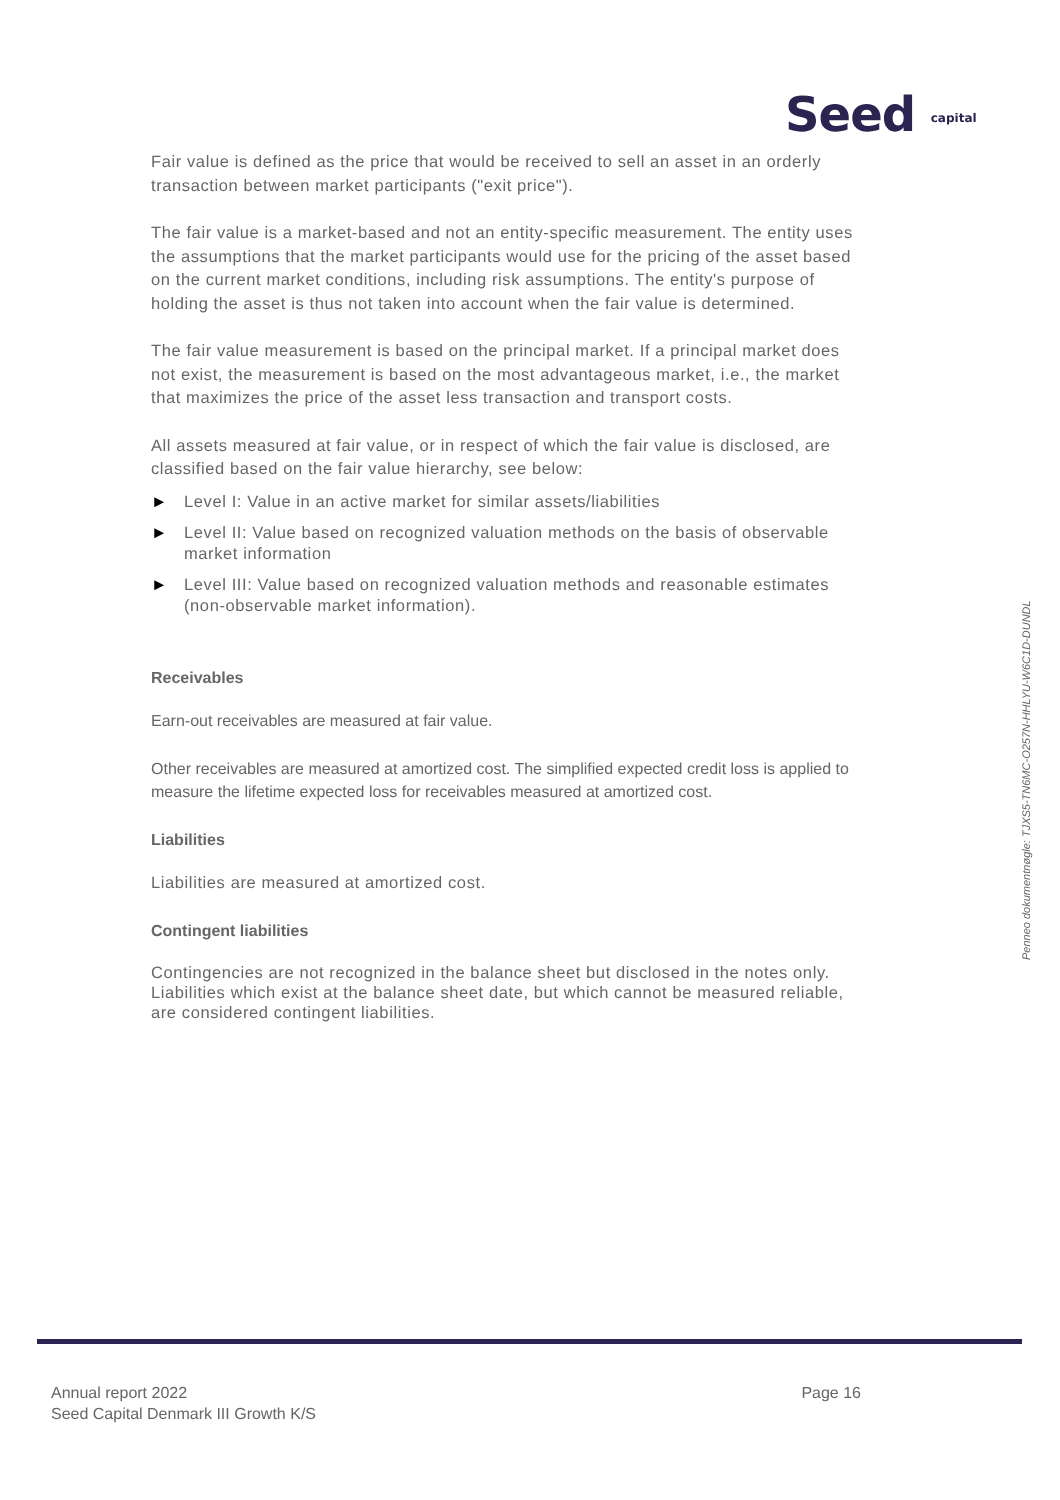Seed capital
Fair value is defined as the price that would be received to sell an asset in an orderly transaction between market participants ("exit price").
The fair value is a market-based and not an entity-specific measurement. The entity uses the assumptions that the market participants would use for the pricing of the asset based on the current market conditions, including risk assumptions. The entity's purpose of holding the asset is thus not taken into account when the fair value is determined.
The fair value measurement is based on the principal market. If a principal market does not exist, the measurement is based on the most advantageous market, i.e., the market that maximizes the price of the asset less transaction and transport costs.
All assets measured at fair value, or in respect of which the fair value is disclosed, are classified based on the fair value hierarchy, see below:
► Level I: Value in an active market for similar assets/liabilities
► Level II: Value based on recognized valuation methods on the basis of observable market information
► Level III: Value based on recognized valuation methods and reasonable estimates (non-observable market information).
Receivables
Earn-out receivables are measured at fair value.
Other receivables are measured at amortized cost. The simplified expected credit loss is applied to measure the lifetime expected loss for receivables measured at amortized cost.
Liabilities
Liabilities are measured at amortized cost.
Contingent liabilities
Contingencies are not recognized in the balance sheet but disclosed in the notes only. Liabilities which exist at the balance sheet date, but which cannot be measured reliable, are considered contingent liabilities.
Penneo dokumentnøgle: TJXS5-TN6MC-O257N-HHLYU-W6C1D-DUNDL
Annual report 2022
Seed Capital Denmark III Growth K/S
Page 16